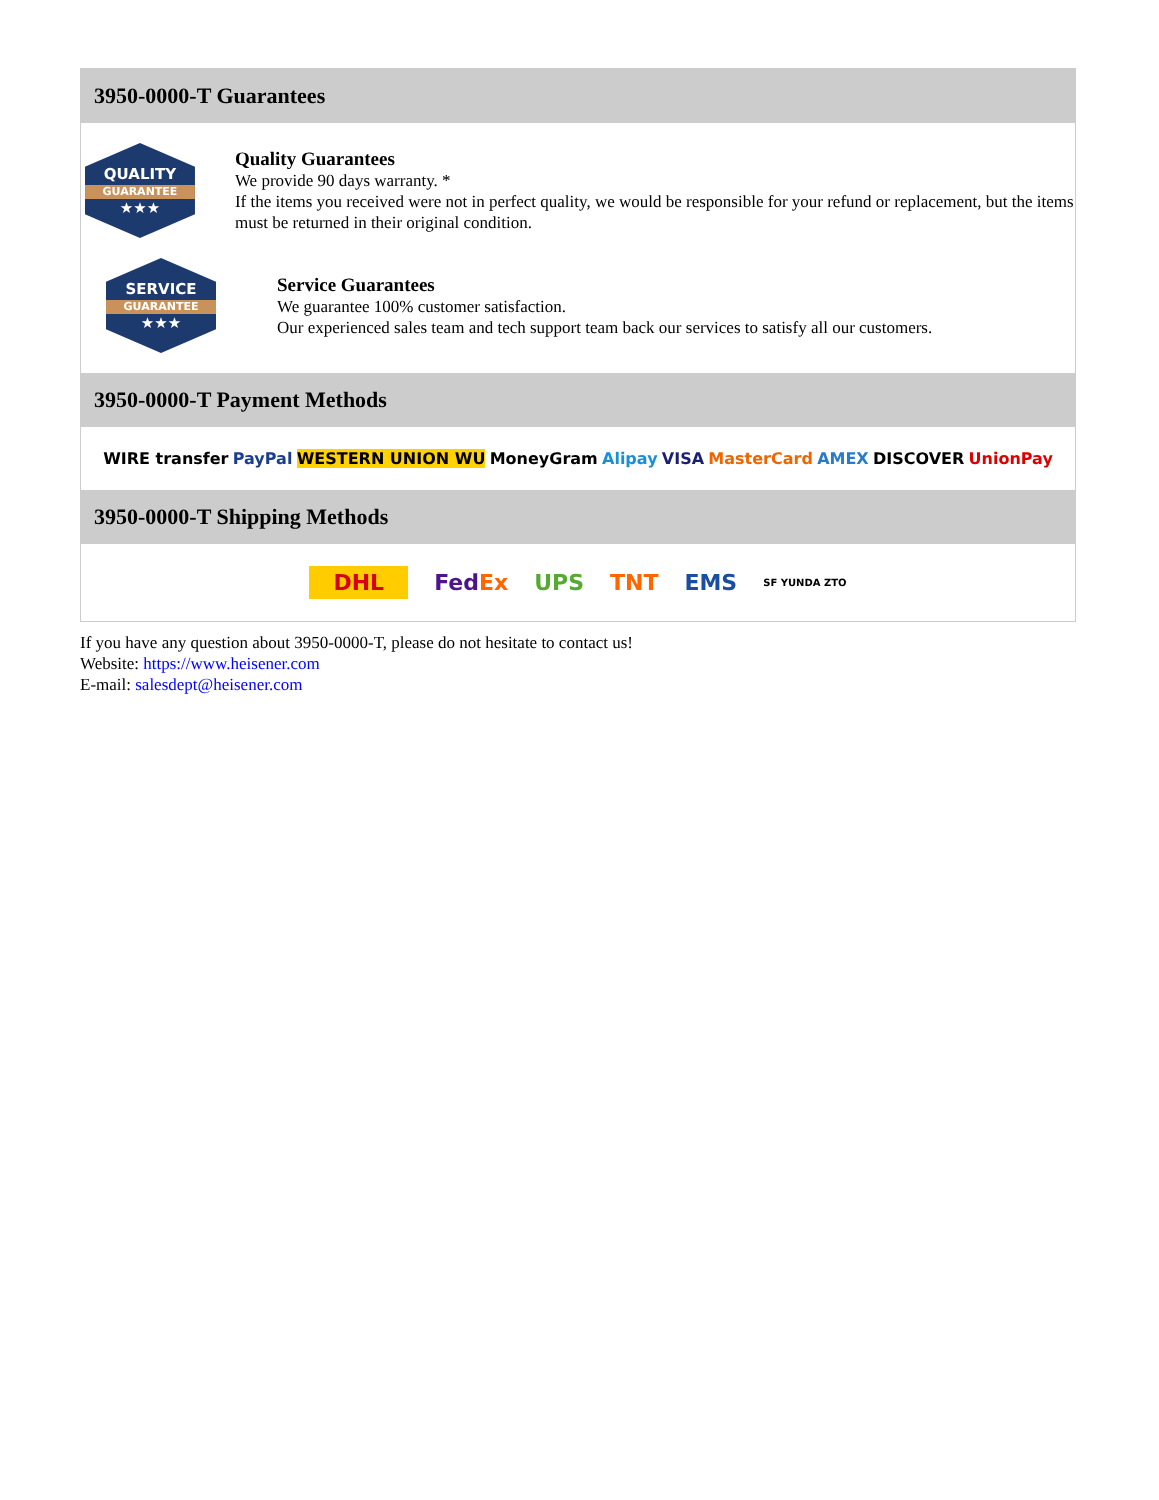3950-0000-T Guarantees
QUALITY
GUARANTEE
★★★
Quality Guarantees
We provide 90 days warranty. *
If the items you received were not in perfect quality, we would be responsible for your refund or replacement, but the items must be returned in their original condition.
SERVICE
GUARANTEE
★★★
Service Guarantees
We guarantee 100% customer satisfaction.
Our experienced sales team and tech support team back our services to satisfy all our customers.
3950-0000-T Payment Methods
WIRE transfer PayPal WESTERN UNION WU MoneyGram Alipay VISA MasterCard AMEX DISCOVER UnionPay
3950-0000-T Shipping Methods
DHL FedEx UPS TNT EMS SF YUNDA ZTO
If you have any question about 3950-0000-T, please do not hesitate to contact us!
Website: https://www.heisener.com
E-mail: salesdept@heisener.com